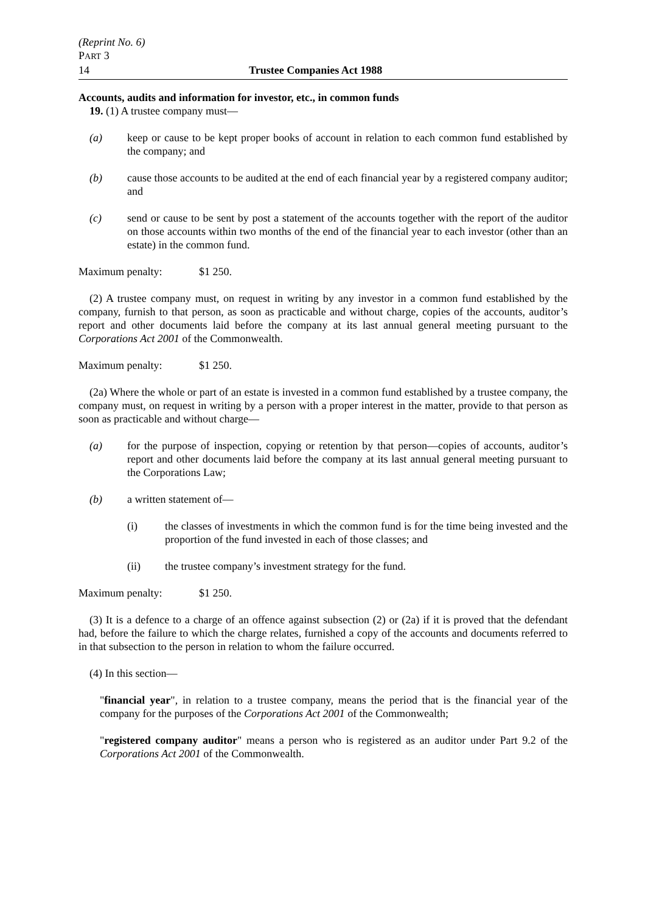(Reprint No. 6)
PART 3
14 Trustee Companies Act 1988
Accounts, audits and information for investor, etc., in common funds
19. (1) A trustee company must—
(a) keep or cause to be kept proper books of account in relation to each common fund established by the company; and
(b) cause those accounts to be audited at the end of each financial year by a registered company auditor; and
(c) send or cause to be sent by post a statement of the accounts together with the report of the auditor on those accounts within two months of the end of the financial year to each investor (other than an estate) in the common fund.
Maximum penalty: $1 250.
(2) A trustee company must, on request in writing by any investor in a common fund established by the company, furnish to that person, as soon as practicable and without charge, copies of the accounts, auditor’s report and other documents laid before the company at its last annual general meeting pursuant to the Corporations Act 2001 of the Commonwealth.
Maximum penalty: $1 250.
(2a) Where the whole or part of an estate is invested in a common fund established by a trustee company, the company must, on request in writing by a person with a proper interest in the matter, provide to that person as soon as practicable and without charge—
(a) for the purpose of inspection, copying or retention by that person—copies of accounts, auditor’s report and other documents laid before the company at its last annual general meeting pursuant to the Corporations Law;
(b) a written statement of—
(i) the classes of investments in which the common fund is for the time being invested and the proportion of the fund invested in each of those classes; and
(ii) the trustee company’s investment strategy for the fund.
Maximum penalty: $1 250.
(3) It is a defence to a charge of an offence against subsection (2) or (2a) if it is proved that the defendant had, before the failure to which the charge relates, furnished a copy of the accounts and documents referred to in that subsection to the person in relation to whom the failure occurred.
(4) In this section—
"financial year", in relation to a trustee company, means the period that is the financial year of the company for the purposes of the Corporations Act 2001 of the Commonwealth;
"registered company auditor" means a person who is registered as an auditor under Part 9.2 of the Corporations Act 2001 of the Commonwealth.